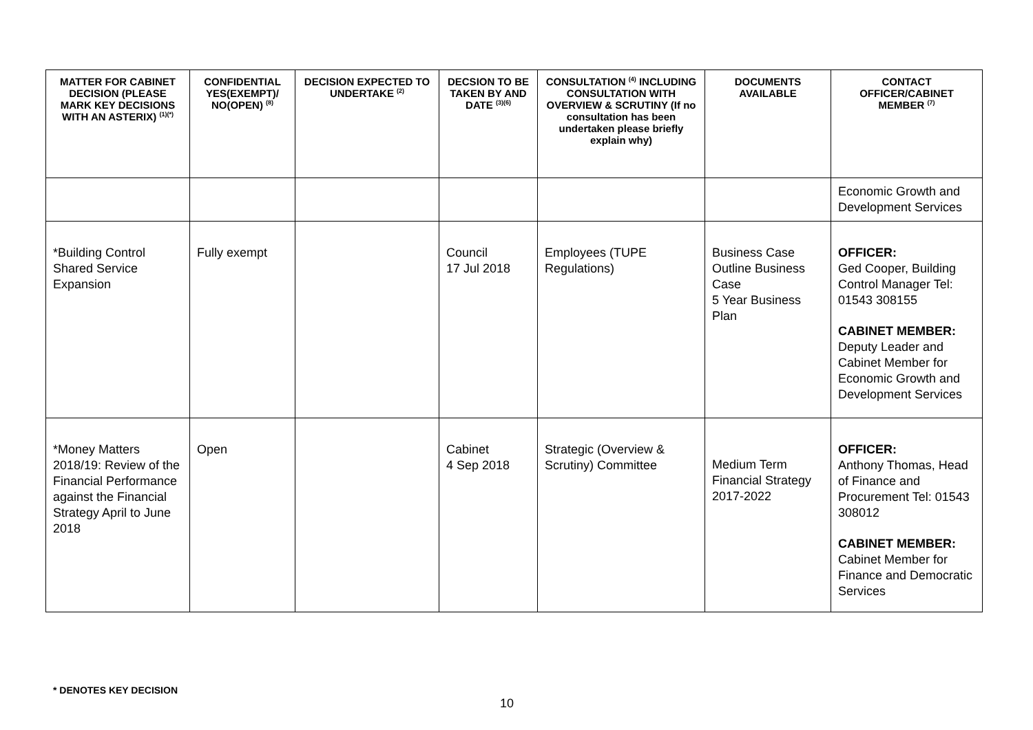| MATTER FOR CABINET DECISION (PLEASE MARK KEY DECISIONS WITH AN ASTERIX) <sup>(1)(*)</sup> | CONFIDENTIAL YES(EXEMPT)/ NO(OPEN) <sup>(8)</sup> | DECISION EXPECTED TO UNDERTAKE <sup>(2)</sup> | DECSION TO BE TAKEN BY AND DATE <sup>(3)(6)</sup> | CONSULTATION <sup>(4)</sup> INCLUDING CONSULTATION WITH OVERVIEW & SCRUTINY (If no consultation has been undertaken please briefly explain why) | DOCUMENTS AVAILABLE | CONTACT OFFICER/CABINET MEMBER <sup>(7)</sup> |
| --- | --- | --- | --- | --- | --- | --- |
| | | | | | | Economic Growth and Development Services |
| *Building Control Shared Service Expansion | Fully exempt | | Council 17 Jul 2018 | Employees (TUPE Regulations) | Business Case Outline Business Case 5 Year Business Plan | OFFICER: Ged Cooper, Building Control Manager Tel: 01543 308155 CABINET MEMBER: Deputy Leader and Cabinet Member for Economic Growth and Development Services |
| *Money Matters 2018/19: Review of the Financial Performance against the Financial Strategy April to June 2018 | Open | | Cabinet 4 Sep 2018 | Strategic (Overview & Scrutiny) Committee | Medium Term Financial Strategy 2017-2022 | OFFICER: Anthony Thomas, Head of Finance and Procurement Tel: 01543 308012 CABINET MEMBER: Cabinet Member for Finance and Democratic Services |
* DENOTES KEY DECISION
10